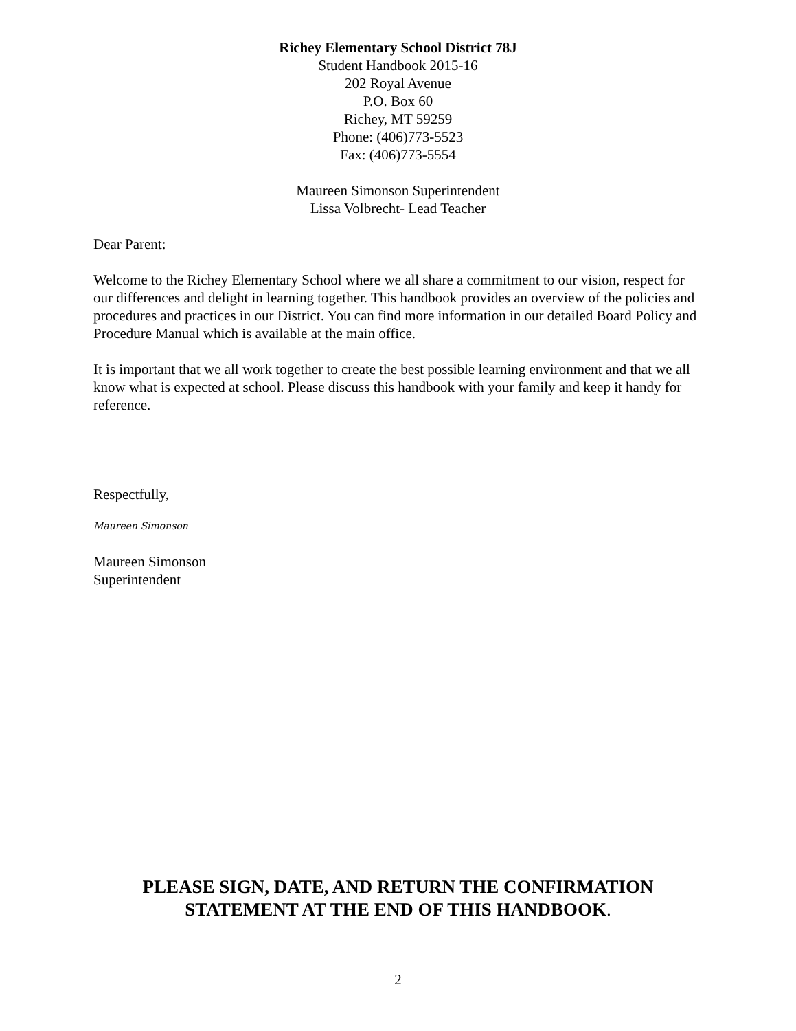Richey Elementary School District 78J
Student Handbook 2015-16
202 Royal Avenue
P.O. Box 60
Richey, MT 59259
Phone: (406)773-5523
Fax: (406)773-5554
Maureen Simonson Superintendent
Lissa Volbrecht- Lead Teacher
Dear Parent:
Welcome to the Richey Elementary School where we all share a commitment to our vision, respect for our differences and delight in learning together. This handbook provides an overview of the policies and procedures and practices in our District. You can find more information in our detailed Board Policy and Procedure Manual which is available at the main office.
It is important that we all work together to create the best possible learning environment and that we all know what is expected at school. Please discuss this handbook with your family and keep it handy for reference.
Respectfully,
Maureen Simonson
Maureen Simonson
Superintendent
PLEASE SIGN, DATE, AND RETURN THE CONFIRMATION
STATEMENT AT THE END OF THIS HANDBOOK.
2